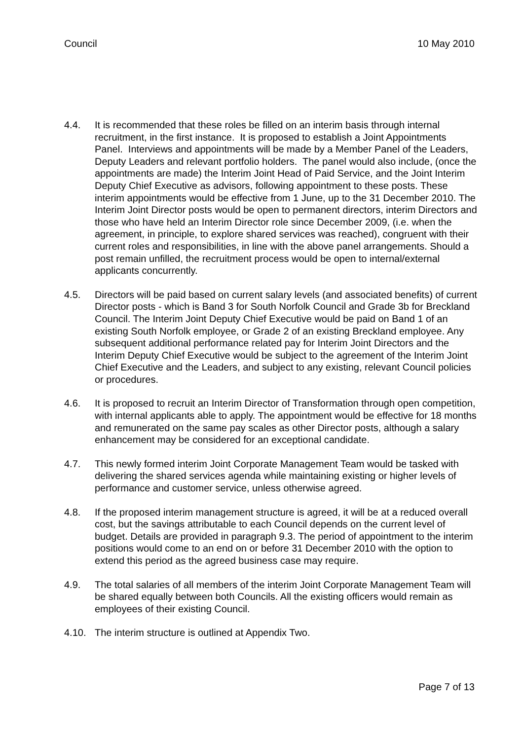Council 10 May 2010
4.4. It is recommended that these roles be filled on an interim basis through internal recruitment, in the first instance. It is proposed to establish a Joint Appointments Panel. Interviews and appointments will be made by a Member Panel of the Leaders, Deputy Leaders and relevant portfolio holders. The panel would also include, (once the appointments are made) the Interim Joint Head of Paid Service, and the Joint Interim Deputy Chief Executive as advisors, following appointment to these posts. These interim appointments would be effective from 1 June, up to the 31 December 2010. The Interim Joint Director posts would be open to permanent directors, interim Directors and those who have held an Interim Director role since December 2009, (i.e. when the agreement, in principle, to explore shared services was reached), congruent with their current roles and responsibilities, in line with the above panel arrangements. Should a post remain unfilled, the recruitment process would be open to internal/external applicants concurrently.
4.5. Directors will be paid based on current salary levels (and associated benefits) of current Director posts - which is Band 3 for South Norfolk Council and Grade 3b for Breckland Council. The Interim Joint Deputy Chief Executive would be paid on Band 1 of an existing South Norfolk employee, or Grade 2 of an existing Breckland employee. Any subsequent additional performance related pay for Interim Joint Directors and the Interim Deputy Chief Executive would be subject to the agreement of the Interim Joint Chief Executive and the Leaders, and subject to any existing, relevant Council policies or procedures.
4.6. It is proposed to recruit an Interim Director of Transformation through open competition, with internal applicants able to apply. The appointment would be effective for 18 months and remunerated on the same pay scales as other Director posts, although a salary enhancement may be considered for an exceptional candidate.
4.7. This newly formed interim Joint Corporate Management Team would be tasked with delivering the shared services agenda while maintaining existing or higher levels of performance and customer service, unless otherwise agreed.
4.8. If the proposed interim management structure is agreed, it will be at a reduced overall cost, but the savings attributable to each Council depends on the current level of budget. Details are provided in paragraph 9.3. The period of appointment to the interim positions would come to an end on or before 31 December 2010 with the option to extend this period as the agreed business case may require.
4.9. The total salaries of all members of the interim Joint Corporate Management Team will be shared equally between both Councils. All the existing officers would remain as employees of their existing Council.
4.10. The interim structure is outlined at Appendix Two.
Page 7 of 13